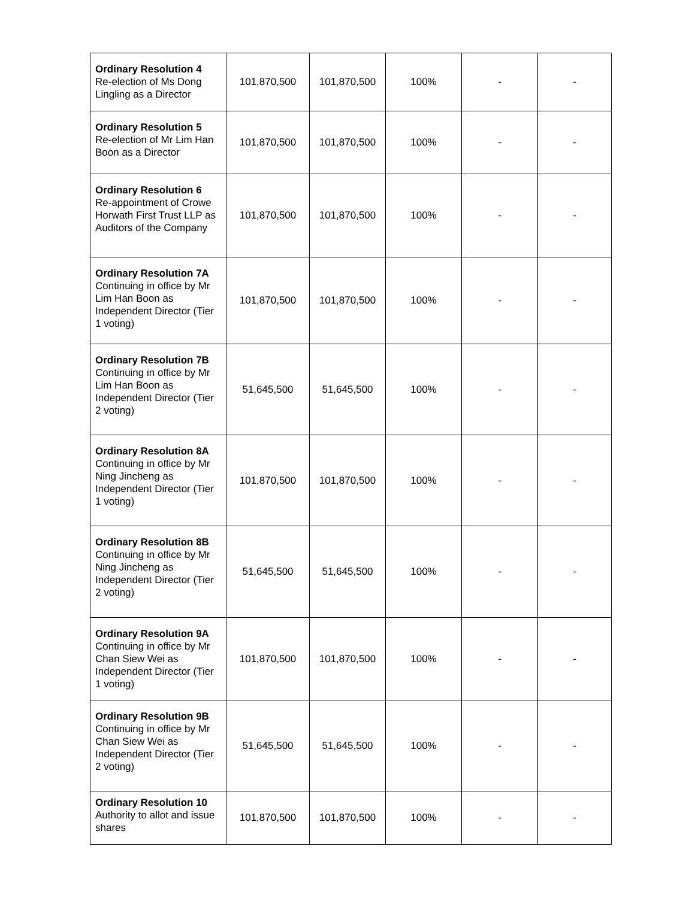| Ordinary Resolution 4 Re-election of Ms Dong Lingling as a Director | 101,870,500 | 101,870,500 | 100% | - | - |
| Ordinary Resolution 5 Re-election of Mr Lim Han Boon as a Director | 101,870,500 | 101,870,500 | 100% | - | - |
| Ordinary Resolution 6 Re-appointment of Crowe Horwath First Trust LLP as Auditors of the Company | 101,870,500 | 101,870,500 | 100% | - | - |
| Ordinary Resolution 7A Continuing in office by Mr Lim Han Boon as Independent Director (Tier 1 voting) | 101,870,500 | 101,870,500 | 100% | - | - |
| Ordinary Resolution 7B Continuing in office by Mr Lim Han Boon as Independent Director (Tier 2 voting) | 51,645,500 | 51,645,500 | 100% | - | - |
| Ordinary Resolution 8A Continuing in office by Mr Ning Jincheng as Independent Director (Tier 1 voting) | 101,870,500 | 101,870,500 | 100% | - | - |
| Ordinary Resolution 8B Continuing in office by Mr Ning Jincheng as Independent Director (Tier 2 voting) | 51,645,500 | 51,645,500 | 100% | - | - |
| Ordinary Resolution 9A Continuing in office by Mr Chan Siew Wei as Independent Director (Tier 1 voting) | 101,870,500 | 101,870,500 | 100% | - | - |
| Ordinary Resolution 9B Continuing in office by Mr Chan Siew Wei as Independent Director (Tier 2 voting) | 51,645,500 | 51,645,500 | 100% | - | - |
| Ordinary Resolution 10 Authority to allot and issue shares | 101,870,500 | 101,870,500 | 100% | - | - |